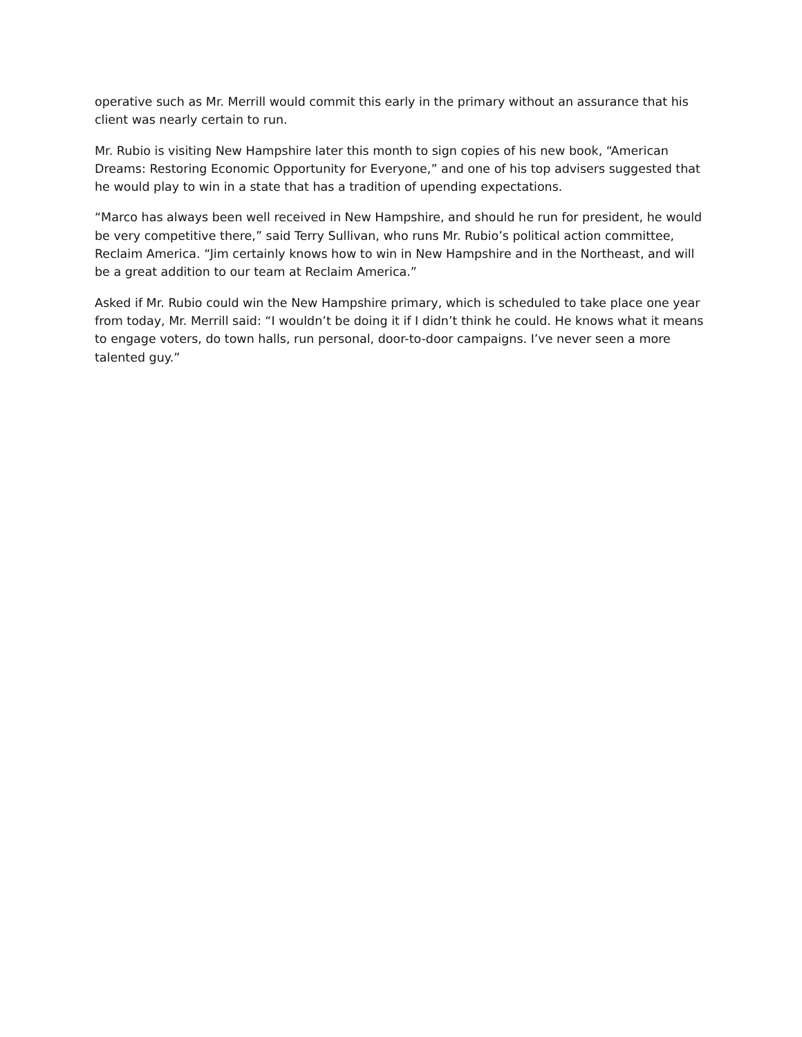operative such as Mr. Merrill would commit this early in the primary without an assurance that his client was nearly certain to run.
Mr. Rubio is visiting New Hampshire later this month to sign copies of his new book, “American Dreams: Restoring Economic Opportunity for Everyone,” and one of his top advisers suggested that he would play to win in a state that has a tradition of upending expectations.
“Marco has always been well received in New Hampshire, and should he run for president, he would be very competitive there,” said Terry Sullivan, who runs Mr. Rubio’s political action committee, Reclaim America. “Jim certainly knows how to win in New Hampshire and in the Northeast, and will be a great addition to our team at Reclaim America.”
Asked if Mr. Rubio could win the New Hampshire primary, which is scheduled to take place one year from today, Mr. Merrill said: “I wouldn’t be doing it if I didn’t think he could. He knows what it means to engage voters, do town halls, run personal, door-to-door campaigns. I’ve never seen a more talented guy.”